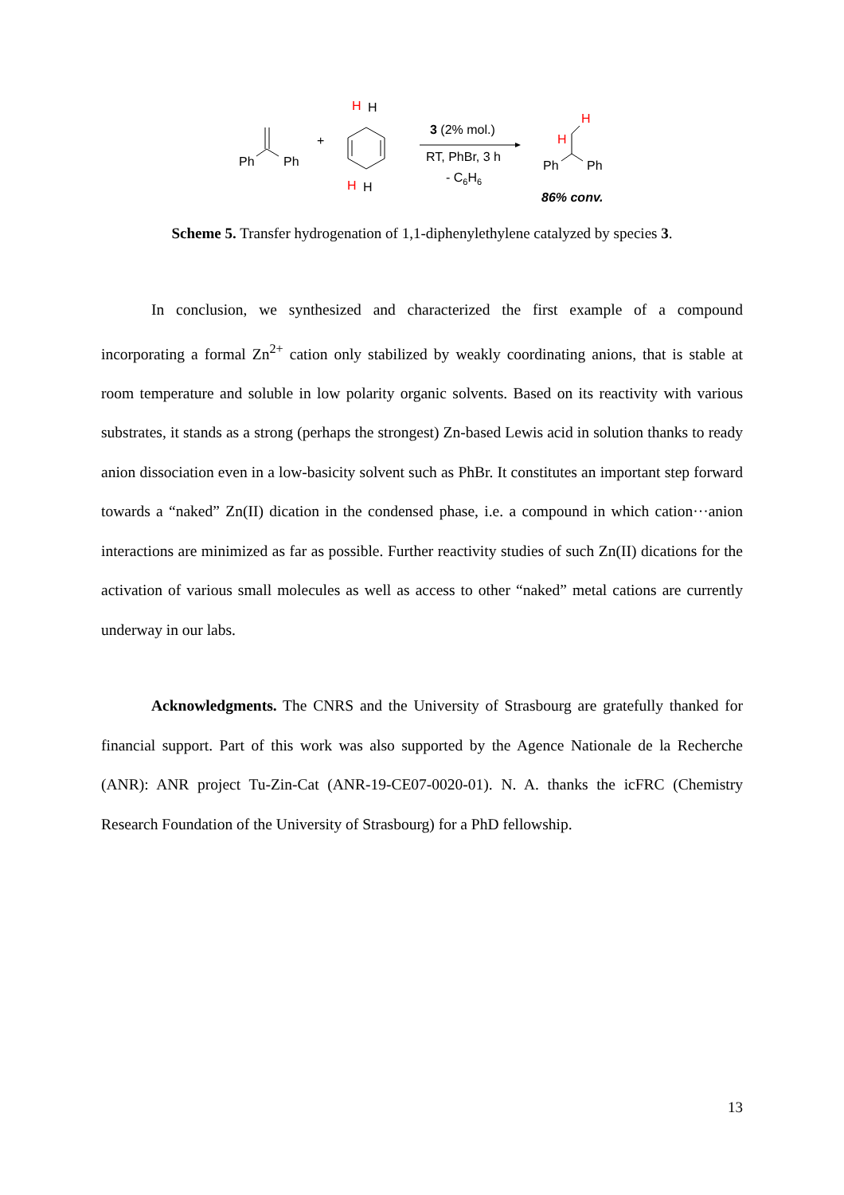Ph
Ph
+
H
H
H
H
3 (2% mol.)
RT, PhBr, 3 h
- C6H6
Ph
Ph
H
H
86% conv.
Scheme 5. Transfer hydrogenation of 1,1-diphenylethylene catalyzed by species 3.
In conclusion, we synthesized and characterized the first example of a compound incorporating a formal Zn<sup>2+</sup> cation only stabilized by weakly coordinating anions, that is stable at room temperature and soluble in low polarity organic solvents. Based on its reactivity with various substrates, it stands as a strong (perhaps the strongest) Zn-based Lewis acid in solution thanks to ready anion dissociation even in a low-basicity solvent such as PhBr. It constitutes an important step forward towards a “naked” Zn(II) dication in the condensed phase, i.e. a compound in which cation···anion interactions are minimized as far as possible. Further reactivity studies of such Zn(II) dications for the activation of various small molecules as well as access to other “naked” metal cations are currently underway in our labs.
Acknowledgments. The CNRS and the University of Strasbourg are gratefully thanked for financial support. Part of this work was also supported by the Agence Nationale de la Recherche (ANR): ANR project Tu-Zin-Cat (ANR-19-CE07-0020-01). N. A. thanks the icFRC (Chemistry Research Foundation of the University of Strasbourg) for a PhD fellowship.
13